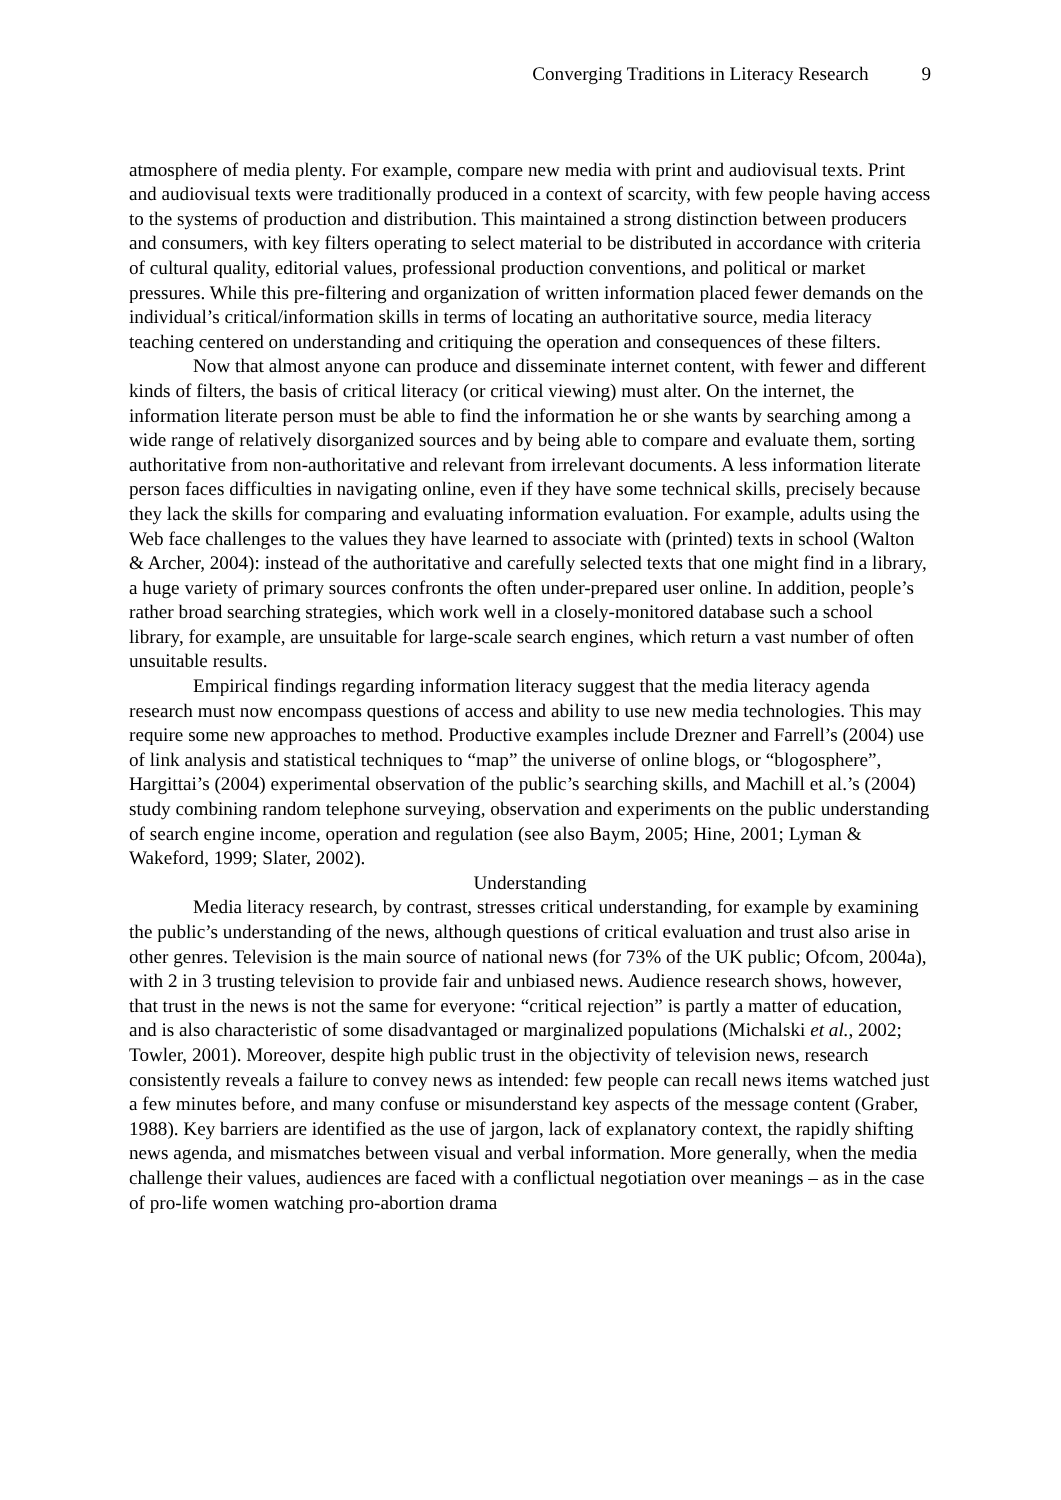Converging Traditions in Literacy Research 9
atmosphere of media plenty. For example, compare new media with print and audiovisual texts. Print and audiovisual texts were traditionally produced in a context of scarcity, with few people having access to the systems of production and distribution. This maintained a strong distinction between producers and consumers, with key filters operating to select material to be distributed in accordance with criteria of cultural quality, editorial values, professional production conventions, and political or market pressures. While this pre-filtering and organization of written information placed fewer demands on the individual’s critical/information skills in terms of locating an authoritative source, media literacy teaching centered on understanding and critiquing the operation and consequences of these filters.
Now that almost anyone can produce and disseminate internet content, with fewer and different kinds of filters, the basis of critical literacy (or critical viewing) must alter. On the internet, the information literate person must be able to find the information he or she wants by searching among a wide range of relatively disorganized sources and by being able to compare and evaluate them, sorting authoritative from non-authoritative and relevant from irrelevant documents. A less information literate person faces difficulties in navigating online, even if they have some technical skills, precisely because they lack the skills for comparing and evaluating information evaluation. For example, adults using the Web face challenges to the values they have learned to associate with (printed) texts in school (Walton & Archer, 2004): instead of the authoritative and carefully selected texts that one might find in a library, a huge variety of primary sources confronts the often under-prepared user online. In addition, people’s rather broad searching strategies, which work well in a closely-monitored database such a school library, for example, are unsuitable for large-scale search engines, which return a vast number of often unsuitable results.
Empirical findings regarding information literacy suggest that the media literacy agenda research must now encompass questions of access and ability to use new media technologies. This may require some new approaches to method. Productive examples include Drezner and Farrell’s (2004) use of link analysis and statistical techniques to “map” the universe of online blogs, or “blogosphere”, Hargittai’s (2004) experimental observation of the public’s searching skills, and Machill et al.’s (2004) study combining random telephone surveying, observation and experiments on the public understanding of search engine income, operation and regulation (see also Baym, 2005; Hine, 2001; Lyman & Wakeford, 1999; Slater, 2002).
Understanding
Media literacy research, by contrast, stresses critical understanding, for example by examining the public’s understanding of the news, although questions of critical evaluation and trust also arise in other genres. Television is the main source of national news (for 73% of the UK public; Ofcom, 2004a), with 2 in 3 trusting television to provide fair and unbiased news. Audience research shows, however, that trust in the news is not the same for everyone: “critical rejection” is partly a matter of education, and is also characteristic of some disadvantaged or marginalized populations (Michalski et al., 2002; Towler, 2001). Moreover, despite high public trust in the objectivity of television news, research consistently reveals a failure to convey news as intended: few people can recall news items watched just a few minutes before, and many confuse or misunderstand key aspects of the message content (Graber, 1988). Key barriers are identified as the use of jargon, lack of explanatory context, the rapidly shifting news agenda, and mismatches between visual and verbal information. More generally, when the media challenge their values, audiences are faced with a conflictual negotiation over meanings – as in the case of pro-life women watching pro-abortion drama